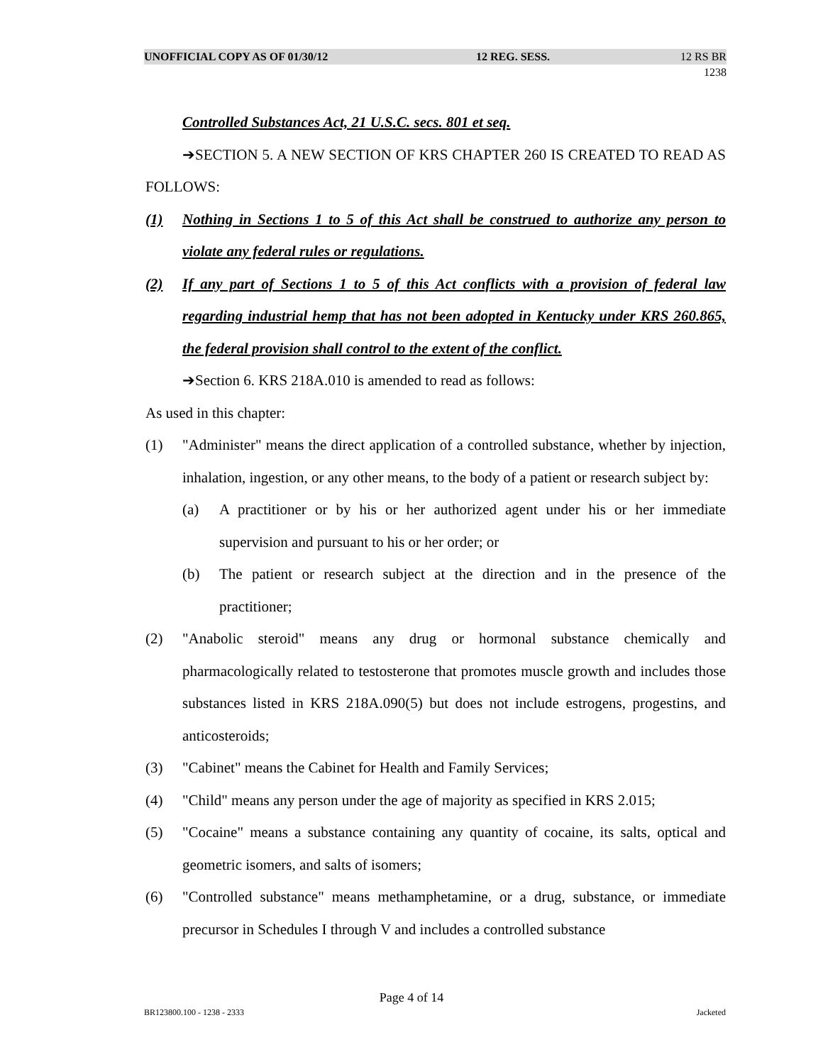UNOFFICIAL COPY AS OF 01/30/12 12 REG. SESS. 12 RS BR 1238
Controlled Substances Act, 21 U.S.C. secs. 801 et seq.
➔SECTION 5. A NEW SECTION OF KRS CHAPTER 260 IS CREATED TO READ AS FOLLOWS:
(1) Nothing in Sections 1 to 5 of this Act shall be construed to authorize any person to violate any federal rules or regulations.
(2) If any part of Sections 1 to 5 of this Act conflicts with a provision of federal law regarding industrial hemp that has not been adopted in Kentucky under KRS 260.865, the federal provision shall control to the extent of the conflict.
➔Section 6. KRS 218A.010 is amended to read as follows:
As used in this chapter:
(1) "Administer" means the direct application of a controlled substance, whether by injection, inhalation, ingestion, or any other means, to the body of a patient or research subject by:
(a) A practitioner or by his or her authorized agent under his or her immediate supervision and pursuant to his or her order; or
(b) The patient or research subject at the direction and in the presence of the practitioner;
(2) "Anabolic steroid" means any drug or hormonal substance chemically and pharmacologically related to testosterone that promotes muscle growth and includes those substances listed in KRS 218A.090(5) but does not include estrogens, progestins, and anticosteroids;
(3) "Cabinet" means the Cabinet for Health and Family Services;
(4) "Child" means any person under the age of majority as specified in KRS 2.015;
(5) "Cocaine" means a substance containing any quantity of cocaine, its salts, optical and geometric isomers, and salts of isomers;
(6) "Controlled substance" means methamphetamine, or a drug, substance, or immediate precursor in Schedules I through V and includes a controlled substance
Page 4 of 14
BR123800.100 - 1238 - 2333 Jacketed